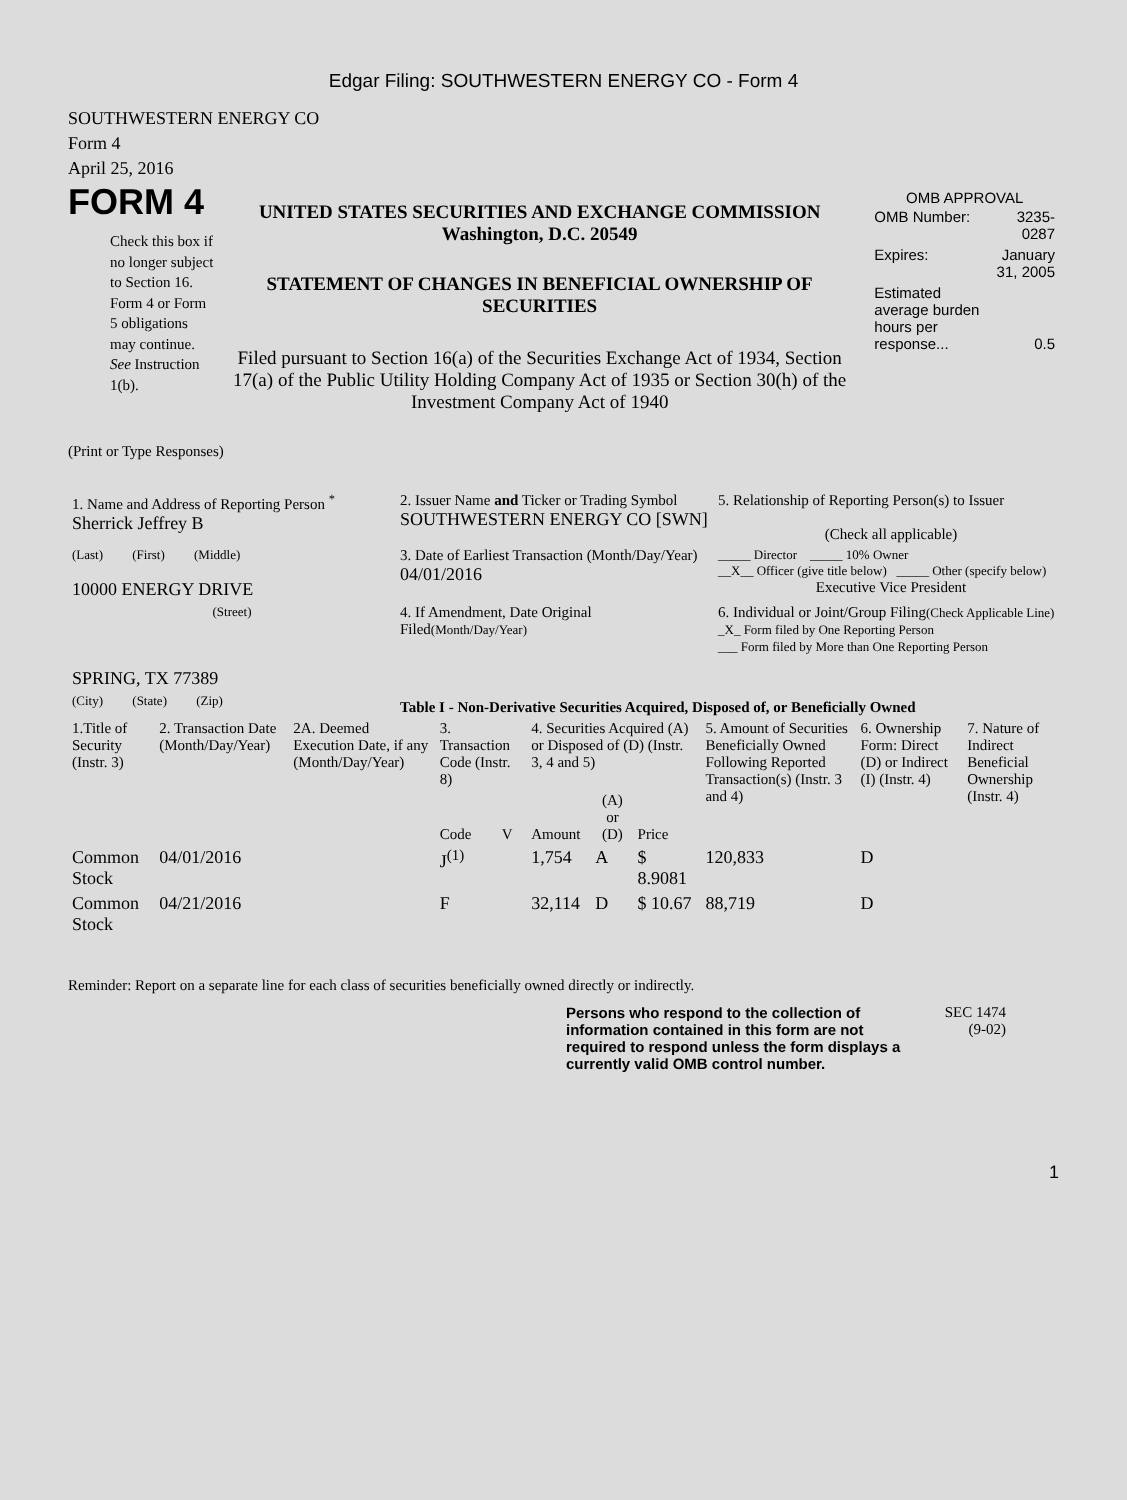Edgar Filing: SOUTHWESTERN ENERGY CO - Form 4
SOUTHWESTERN ENERGY CO
Form 4
April 25, 2016
FORM 4
Check this box if no longer subject to Section 16. Form 4 or Form 5 obligations may continue. See Instruction 1(b).
UNITED STATES SECURITIES AND EXCHANGE COMMISSION
Washington, D.C. 20549
STATEMENT OF CHANGES IN BENEFICIAL OWNERSHIP OF SECURITIES
Filed pursuant to Section 16(a) of the Securities Exchange Act of 1934, Section 17(a) of the Public Utility Holding Company Act of 1935 or Section 30(h) of the Investment Company Act of 1940
OMB APPROVAL
| OMB Number: | 3235-0287 |
| Expires: | January 31, 2005 |
| Estimated average burden hours per response... | 0.5 |
(Print or Type Responses)
| 1. Name and Address of Reporting Person <sup>*</sup> Sherrick Jeffrey B | 2. Issuer Name and Ticker or Trading Symbol SOUTHWESTERN ENERGY CO [SWN] | 5. Relationship of Reporting Person(s) to Issuer (Check all applicable) |
| (Last) (First) (Middle) 10000 ENERGY DRIVE | 3. Date of Earliest Transaction (Month/Day/Year) 04/01/2016 | _____ Director _____ 10% Owner __X__ Officer (give title below) _____ Other (specify below) Executive Vice President |
| (Street) SPRING, TX 77389 | 4. If Amendment, Date Original Filed (Month/Day/Year) | 6. Individual or Joint/Group Filing (Check Applicable Line) _X_ Form filed by One Reporting Person ___ Form filed by More than One Reporting Person |
| (City) (State) (Zip) | Table I - Non-Derivative Securities Acquired, Disposed of, or Beneficially Owned | |
| 1.Title of Security (Instr. 3) | 2. Transaction Date (Month/Day/Year) | 2A. Deemed Execution Date, if any (Month/Day/Year) | 3. Transaction Code (Instr. 8) | | 4. Securities Acquired (A) or Disposed of (D) (Instr. 3, 4 and 5) | | | 5. Amount of Securities Beneficially Owned Following Reported Transaction(s) (Instr. 3 and 4) | 6. Ownership Form: Direct (D) or Indirect (I) (Instr. 4) | 7. Nature of Indirect Beneficial Ownership (Instr. 4) |
| --- | --- | --- | --- | --- | --- | --- | --- | --- | --- | --- |
| | | | Code | V | Amount | (A) or (D) | Price | | | |
| Common Stock | 04/01/2016 | | J<sup>(1)</sup> | | 1,754 | A | $ 8.9081 | 120,833 | D | |
| Common Stock | 04/21/2016 | | F | | 32,114 | D | $ 10.67 | 88,719 | D | |
Reminder: Report on a separate line for each class of securities beneficially owned directly or indirectly.
Persons who respond to the collection of information contained in this form are not required to respond unless the form displays a currently valid OMB control number.
SEC 1474
(9-02)
1